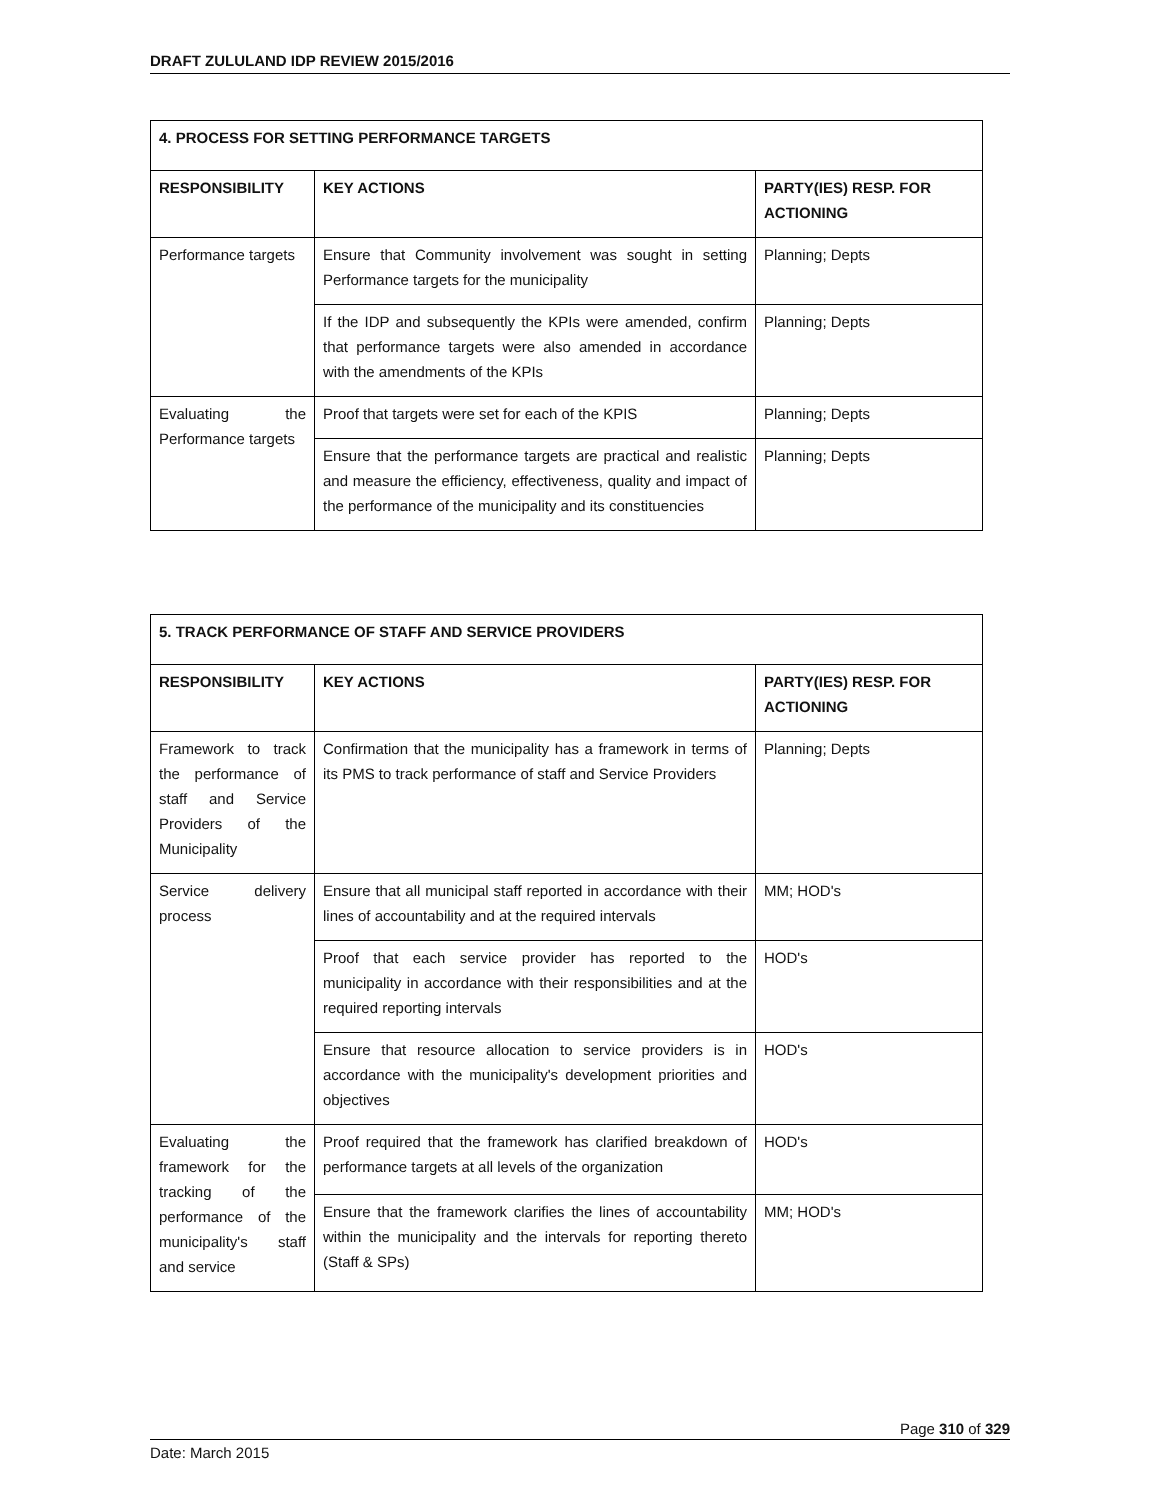DRAFT ZULULAND IDP REVIEW 2015/2016
| 4. PROCESS FOR SETTING PERFORMANCE TARGETS | | |
| RESPONSIBILITY | KEY ACTIONS | PARTY(IES) RESP. FOR ACTIONING |
| Performance targets | Ensure that Community involvement was sought in setting Performance targets for the municipality | Planning; Depts |
| | If the IDP and subsequently the KPIs were amended, confirm that performance targets were also amended in accordance with the amendments of the KPIs | Planning; Depts |
| Evaluating the Performance targets | Proof that targets were set for each of the KPIS | Planning; Depts |
| | Ensure that the performance targets are practical and realistic and measure the efficiency, effectiveness, quality and impact of the performance of the municipality and its constituencies | Planning; Depts |
| 5. TRACK PERFORMANCE OF STAFF AND SERVICE PROVIDERS | | |
| RESPONSIBILITY | KEY ACTIONS | PARTY(IES) RESP. FOR ACTIONING |
| Framework to track the performance of staff and Service Providers of the Municipality | Confirmation that the municipality has a framework in terms of its PMS to track performance of staff and Service Providers | Planning; Depts |
| Service delivery process | Ensure that all municipal staff reported in accordance with their lines of accountability and at the required intervals | MM; HOD's |
| | Proof that each service provider has reported to the municipality in accordance with their responsibilities and at the required reporting intervals | HOD's |
| | Ensure that resource allocation to service providers is in accordance with the municipality's development priorities and objectives | HOD's |
| Evaluating the framework for the tracking of the performance of the municipality's staff and service | Proof required that the framework has clarified breakdown of performance targets at all levels of the organization | HOD's |
| | Ensure that the framework clarifies the lines of accountability within the municipality and the intervals for reporting thereto (Staff & SPs) | MM; HOD's |
Page 310 of 329
Date: March 2015